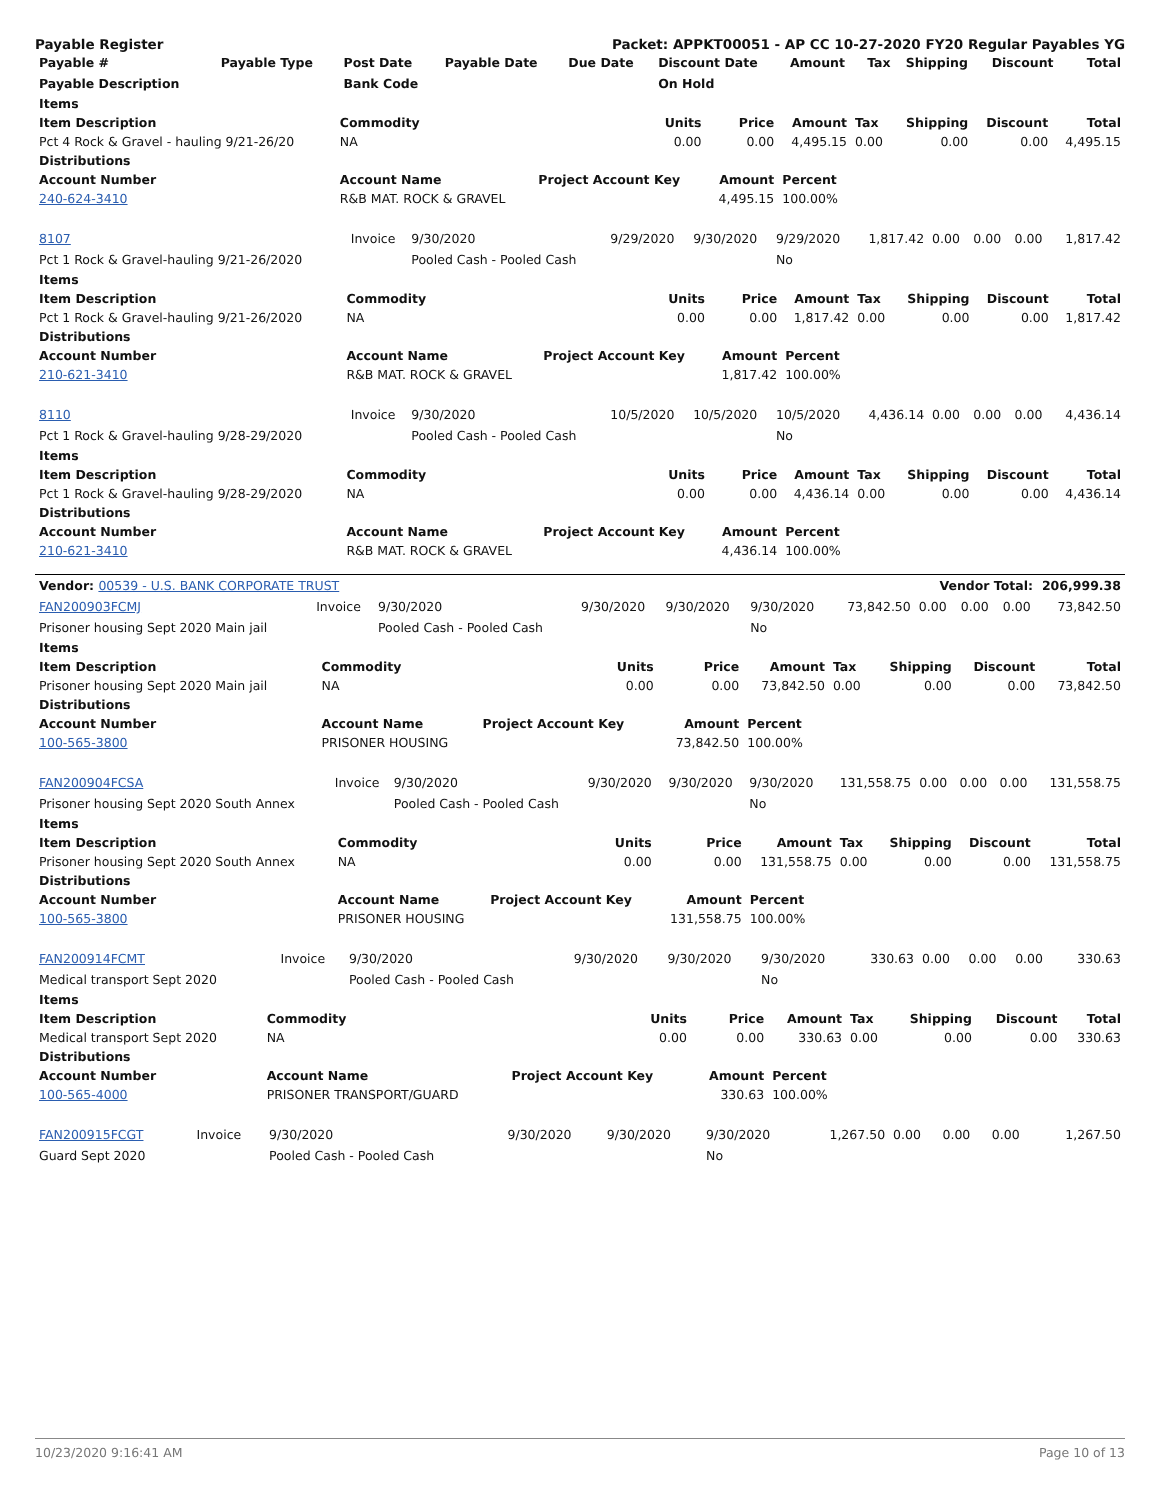Payable Register Packet: APPKT00051 - AP CC 10-27-2020 FY20 Regular Payables YG
| Payable # | Payable Type | Post Date | Payable Date | Due Date | Discount Date | Amount | Tax | Shipping | Discount | Total |
| --- | --- | --- | --- | --- | --- | --- | --- | --- | --- | --- |
| Payable Description | | Bank Code | | | On Hold | | | | | |
| Items | | | | | | | | |
| --- | --- | --- | --- | --- | --- | --- | --- | --- |
| Item Description | Commodity | Units | Price | Amount | Tax | Shipping | Discount | Total |
| Pct 4 Rock & Gravel - hauling 9/21-26/20 | NA | 0.00 | 0.00 | 4,495.15 | 0.00 | 0.00 | 0.00 | 4,495.15 |
| Distributions | | | | | | | | |
| Account Number | Account Name | Project Account Key | Amount | Percent | | | | |
| 240-624-3410 | R&B MAT. ROCK & GRAVEL | | 4,495.15 | 100.00% | | | | |
| 8107 | Invoice | 9/30/2020 | 9/29/2020 | 9/30/2020 | 9/29/2020 | 1,817.42 | 0.00 | 0.00 | 0.00 | 1,817.42 |
| Pct 1 Rock & Gravel-hauling 9/21-26/2020 | | Pooled Cash - Pooled Cash | | | No | | | | | |
| Items | | | | | | | | |
| --- | --- | --- | --- | --- | --- | --- | --- | --- |
| Item Description | Commodity | Units | Price | Amount | Tax | Shipping | Discount | Total |
| Pct 1 Rock & Gravel-hauling 9/21-26/2020 | NA | 0.00 | 0.00 | 1,817.42 | 0.00 | 0.00 | 0.00 | 1,817.42 |
| Distributions | | | | | | | | |
| Account Number | Account Name | Project Account Key | Amount | Percent | | | | |
| 210-621-3410 | R&B MAT. ROCK & GRAVEL | | 1,817.42 | 100.00% | | | | |
| 8110 | Invoice | 9/30/2020 | 10/5/2020 | 10/5/2020 | 10/5/2020 | 4,436.14 | 0.00 | 0.00 | 0.00 | 4,436.14 |
| Pct 1 Rock & Gravel-hauling 9/28-29/2020 | | Pooled Cash - Pooled Cash | | | No | | | | | |
| Items | | | | | | | | |
| --- | --- | --- | --- | --- | --- | --- | --- | --- |
| Item Description | Commodity | Units | Price | Amount | Tax | Shipping | Discount | Total |
| Pct 1 Rock & Gravel-hauling 9/28-29/2020 | NA | 0.00 | 0.00 | 4,436.14 | 0.00 | 0.00 | 0.00 | 4,436.14 |
| Distributions | | | | | | | | |
| Account Number | Account Name | Project Account Key | Amount | Percent | | | | |
| 210-621-3410 | R&B MAT. ROCK & GRAVEL | | 4,436.14 | 100.00% | | | | |
| Vendor: 00539 - U.S. BANK CORPORATE TRUST | Vendor Total: | 206,999.38 |
| --- | --- | --- |
| FAN200903FCMJ | Invoice | 9/30/2020 | 9/30/2020 | 9/30/2020 | 9/30/2020 | 73,842.50 | 0.00 | 0.00 | 0.00 | 73,842.50 |
| Prisoner housing Sept 2020 Main jail | | Pooled Cash - Pooled Cash | | | No | | | | | |
| Items | | | | | | | | |
| --- | --- | --- | --- | --- | --- | --- | --- | --- |
| Item Description | Commodity | Units | Price | Amount | Tax | Shipping | Discount | Total |
| Prisoner housing Sept 2020 Main jail | NA | 0.00 | 0.00 | 73,842.50 | 0.00 | 0.00 | 0.00 | 73,842.50 |
| Distributions | | | | | | | | |
| Account Number | Account Name | Project Account Key | Amount | Percent | | | | |
| 100-565-3800 | PRISONER HOUSING | | 73,842.50 | 100.00% | | | | |
| FAN200904FCSA | Invoice | 9/30/2020 | 9/30/2020 | 9/30/2020 | 9/30/2020 | 131,558.75 | 0.00 | 0.00 | 0.00 | 131,558.75 |
| Prisoner housing Sept 2020 South Annex | | Pooled Cash - Pooled Cash | | | No | | | | | |
| Items | | | | | | | | |
| --- | --- | --- | --- | --- | --- | --- | --- | --- |
| Item Description | Commodity | Units | Price | Amount | Tax | Shipping | Discount | Total |
| Prisoner housing Sept 2020 South Annex | NA | 0.00 | 0.00 | 131,558.75 | 0.00 | 0.00 | 0.00 | 131,558.75 |
| Distributions | | | | | | | | |
| Account Number | Account Name | Project Account Key | Amount | Percent | | | | |
| 100-565-3800 | PRISONER HOUSING | | 131,558.75 | 100.00% | | | | |
| FAN200914FCMT | Invoice | 9/30/2020 | 9/30/2020 | 9/30/2020 | 9/30/2020 | 330.63 | 0.00 | 0.00 | 0.00 | 330.63 |
| Medical transport Sept 2020 | | Pooled Cash - Pooled Cash | | | No | | | | | |
| Items | | | | | | | | |
| --- | --- | --- | --- | --- | --- | --- | --- | --- |
| Item Description | Commodity | Units | Price | Amount | Tax | Shipping | Discount | Total |
| Medical transport Sept 2020 | NA | 0.00 | 0.00 | 330.63 | 0.00 | 0.00 | 0.00 | 330.63 |
| Distributions | | | | | | | | |
| Account Number | Account Name | Project Account Key | Amount | Percent | | | | |
| 100-565-4000 | PRISONER TRANSPORT/GUARD | | 330.63 | 100.00% | | | | |
| FAN200915FCGT | Invoice | 9/30/2020 | 9/30/2020 | 9/30/2020 | 9/30/2020 | 1,267.50 | 0.00 | 0.00 | 0.00 | 1,267.50 |
| Guard Sept 2020 | | Pooled Cash - Pooled Cash | | | No | | | | | |
10/23/2020 9:16:41 AM Page 10 of 13